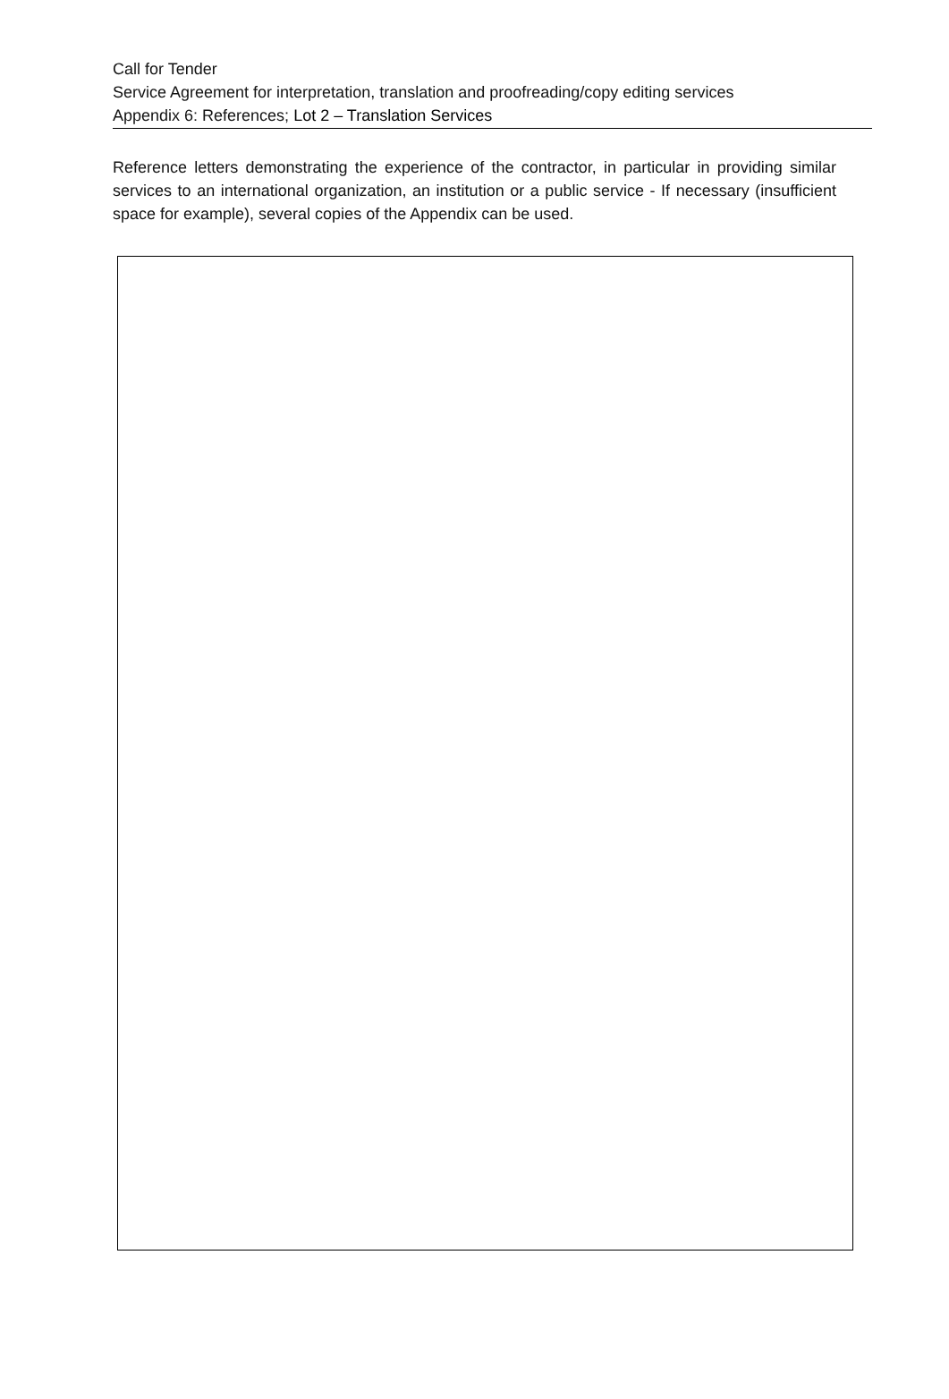Call for Tender
Service Agreement for interpretation, translation and proofreading/copy editing services
Appendix 6: References; Lot 2 – Translation Services
Reference letters demonstrating the experience of the contractor, in particular in providing similar services to an international organization, an institution or a public service - If necessary (insufficient space for example), several copies of the Appendix can be used.